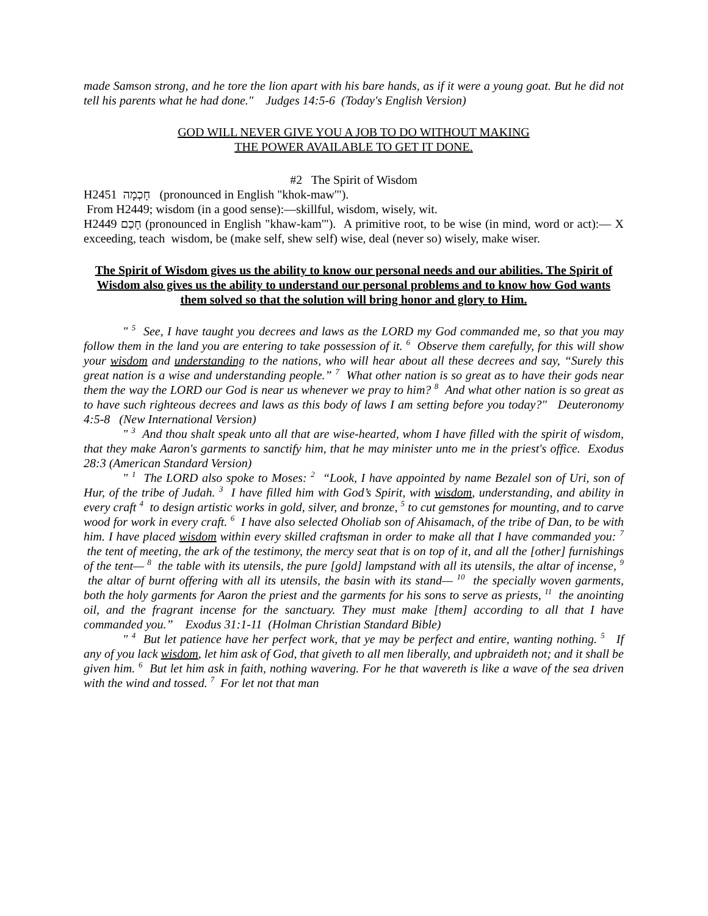made Samson strong, and he tore the lion apart with his bare hands, as if it were a young goat. But he did not tell his parents what he had done." Judges 14:5-6 (Today's English Version)
GOD WILL NEVER GIVE YOU A JOB TO DO WITHOUT MAKING
THE POWER AVAILABLE TO GET IT DONE.
#2 The Spirit of Wisdom
H2451 חָכְמָה (pronounced in English "khok-maw'").
From H2449; wisdom (in a good sense):—skillful, wisdom, wisely, wit.
H2449 חָכַם (pronounced in English "khaw-kam'"). A primitive root, to be wise (in mind, word or act):— X exceeding, teach wisdom, be (make self, shew self) wise, deal (never so) wisely, make wiser.
The Spirit of Wisdom gives us the ability to know our personal needs and our abilities. The Spirit of Wisdom also gives us the ability to understand our personal problems and to know how God wants them solved so that the solution will bring honor and glory to Him.
" <sup>5</sup> See, I have taught you decrees and laws as the LORD my God commanded me, so that you may follow them in the land you are entering to take possession of it. <sup>6</sup> Observe them carefully, for this will show your wisdom and understanding to the nations, who will hear about all these decrees and say, “Surely this great nation is a wise and understanding people.” <sup>7</sup> What other nation is so great as to have their gods near them the way the LORD our God is near us whenever we pray to him? <sup>8</sup> And what other nation is so great as to have such righteous decrees and laws as this body of laws I am setting before you today?" Deuteronomy 4:5-8 (New International Version)
" <sup>3</sup> And thou shalt speak unto all that are wise-hearted, whom I have filled with the spirit of wisdom, that they make Aaron's garments to sanctify him, that he may minister unto me in the priest's office. Exodus 28:3 (American Standard Version)
" <sup>1</sup> The LORD also spoke to Moses: <sup>2</sup> “Look, I have appointed by name Bezalel son of Uri, son of Hur, of the tribe of Judah. <sup>3</sup> I have filled him with God’s Spirit, with wisdom, understanding, and ability in every craft <sup>4</sup> to design artistic works in gold, silver, and bronze, <sup>5</sup> to cut gemstones for mounting, and to carve wood for work in every craft. <sup>6</sup> I have also selected Oholiab son of Ahisamach, of the tribe of Dan, to be with him. I have placed wisdom within every skilled craftsman in order to make all that I have commanded you: <sup>7</sup> the tent of meeting, the ark of the testimony, the mercy seat that is on top of it, and all the [other] furnishings of the tent— <sup>8</sup> the table with its utensils, the pure [gold] lampstand with all its utensils, the altar of incense, <sup>9</sup> the altar of burnt offering with all its utensils, the basin with its stand— <sup>10</sup> the specially woven garments, both the holy garments for Aaron the priest and the garments for his sons to serve as priests, <sup>11</sup> the anointing oil, and the fragrant incense for the sanctuary. They must make [them] according to all that I have commanded you.” Exodus 31:1-11 (Holman Christian Standard Bible)
" <sup>4</sup> But let patience have her perfect work, that ye may be perfect and entire, wanting nothing. <sup>5</sup> If any of you lack wisdom, let him ask of God, that giveth to all men liberally, and upbraideth not; and it shall be given him. <sup>6</sup> But let him ask in faith, nothing wavering. For he that wavereth is like a wave of the sea driven with the wind and tossed. <sup>7</sup> For let not that man